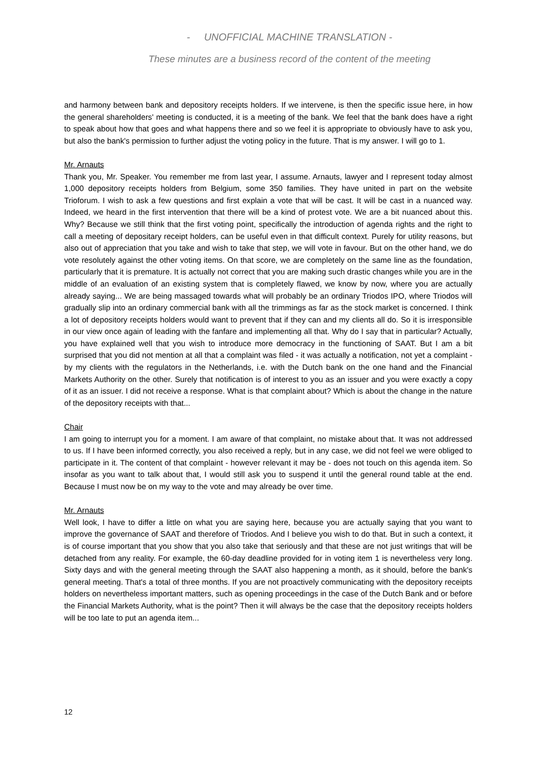- UNOFFICIAL MACHINE TRANSLATION -
These minutes are a business record of the content of the meeting
and harmony between bank and depository receipts holders. If we intervene, is then the specific issue here, in how the general shareholders' meeting is conducted, it is a meeting of the bank. We feel that the bank does have a right to speak about how that goes and what happens there and so we feel it is appropriate to obviously have to ask you, but also the bank's permission to further adjust the voting policy in the future. That is my answer. I will go to 1.
Mr. Arnauts
Thank you, Mr. Speaker. You remember me from last year, I assume. Arnauts, lawyer and I represent today almost 1,000 depository receipts holders from Belgium, some 350 families. They have united in part on the website Trioforum. I wish to ask a few questions and first explain a vote that will be cast. It will be cast in a nuanced way. Indeed, we heard in the first intervention that there will be a kind of protest vote. We are a bit nuanced about this. Why? Because we still think that the first voting point, specifically the introduction of agenda rights and the right to call a meeting of depositary receipt holders, can be useful even in that difficult context. Purely for utility reasons, but also out of appreciation that you take and wish to take that step, we will vote in favour. But on the other hand, we do vote resolutely against the other voting items. On that score, we are completely on the same line as the foundation, particularly that it is premature. It is actually not correct that you are making such drastic changes while you are in the middle of an evaluation of an existing system that is completely flawed, we know by now, where you are actually already saying... We are being massaged towards what will probably be an ordinary Triodos IPO, where Triodos will gradually slip into an ordinary commercial bank with all the trimmings as far as the stock market is concerned. I think a lot of depository receipts holders would want to prevent that if they can and my clients all do. So it is irresponsible in our view once again of leading with the fanfare and implementing all that. Why do I say that in particular? Actually, you have explained well that you wish to introduce more democracy in the functioning of SAAT. But I am a bit surprised that you did not mention at all that a complaint was filed - it was actually a notification, not yet a complaint - by my clients with the regulators in the Netherlands, i.e. with the Dutch bank on the one hand and the Financial Markets Authority on the other. Surely that notification is of interest to you as an issuer and you were exactly a copy of it as an issuer. I did not receive a response. What is that complaint about? Which is about the change in the nature of the depository receipts with that...
Chair
I am going to interrupt you for a moment. I am aware of that complaint, no mistake about that. It was not addressed to us. If I have been informed correctly, you also received a reply, but in any case, we did not feel we were obliged to participate in it. The content of that complaint - however relevant it may be - does not touch on this agenda item. So insofar as you want to talk about that, I would still ask you to suspend it until the general round table at the end. Because I must now be on my way to the vote and may already be over time.
Mr. Arnauts
Well look, I have to differ a little on what you are saying here, because you are actually saying that you want to improve the governance of SAAT and therefore of Triodos. And I believe you wish to do that. But in such a context, it is of course important that you show that you also take that seriously and that these are not just writings that will be detached from any reality. For example, the 60-day deadline provided for in voting item 1 is nevertheless very long. Sixty days and with the general meeting through the SAAT also happening a month, as it should, before the bank's general meeting. That's a total of three months. If you are not proactively communicating with the depository receipts holders on nevertheless important matters, such as opening proceedings in the case of the Dutch Bank and or before the Financial Markets Authority, what is the point? Then it will always be the case that the depository receipts holders will be too late to put an agenda item...
12